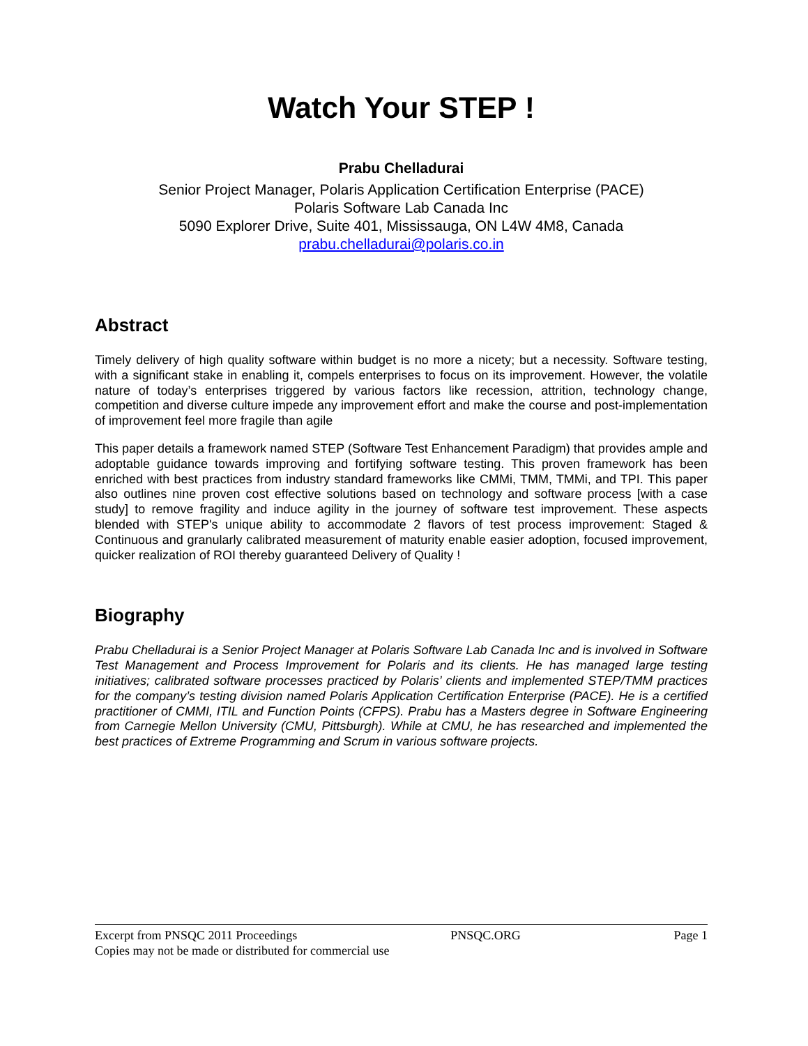Watch Your STEP !
Prabu Chelladurai
Senior Project Manager, Polaris Application Certification Enterprise (PACE)
Polaris Software Lab Canada Inc
5090 Explorer Drive, Suite 401, Mississauga, ON L4W 4M8, Canada
prabu.chelladurai@polaris.co.in
Abstract
Timely delivery of high quality software within budget is no more a nicety; but a necessity. Software testing, with a significant stake in enabling it, compels enterprises to focus on its improvement. However, the volatile nature of today’s enterprises triggered by various factors like recession, attrition, technology change, competition and diverse culture impede any improvement effort and make the course and post-implementation of improvement feel more fragile than agile
This paper details a framework named STEP (Software Test Enhancement Paradigm) that provides ample and adoptable guidance towards improving and fortifying software testing. This proven framework has been enriched with best practices from industry standard frameworks like CMMi, TMM, TMMi, and TPI. This paper also outlines nine proven cost effective solutions based on technology and software process [with a case study] to remove fragility and induce agility in the journey of software test improvement. These aspects blended with STEP's unique ability to accommodate 2 flavors of test process improvement: Staged & Continuous and granularly calibrated measurement of maturity enable easier adoption, focused improvement, quicker realization of ROI thereby guaranteed Delivery of Quality !
Biography
Prabu Chelladurai is a Senior Project Manager at Polaris Software Lab Canada Inc and is involved in Software Test Management and Process Improvement for Polaris and its clients. He has managed large testing initiatives; calibrated software processes practiced by Polaris’ clients and implemented STEP/TMM practices for the company’s testing division named Polaris Application Certification Enterprise (PACE). He is a certified practitioner of CMMI, ITIL and Function Points (CFPS). Prabu has a Masters degree in Software Engineering from Carnegie Mellon University (CMU, Pittsburgh). While at CMU, he has researched and implemented the best practices of Extreme Programming and Scrum in various software projects.
Excerpt from PNSQC 2011 Proceedings PNSQC.ORG Page 1
Copies may not be made or distributed for commercial use